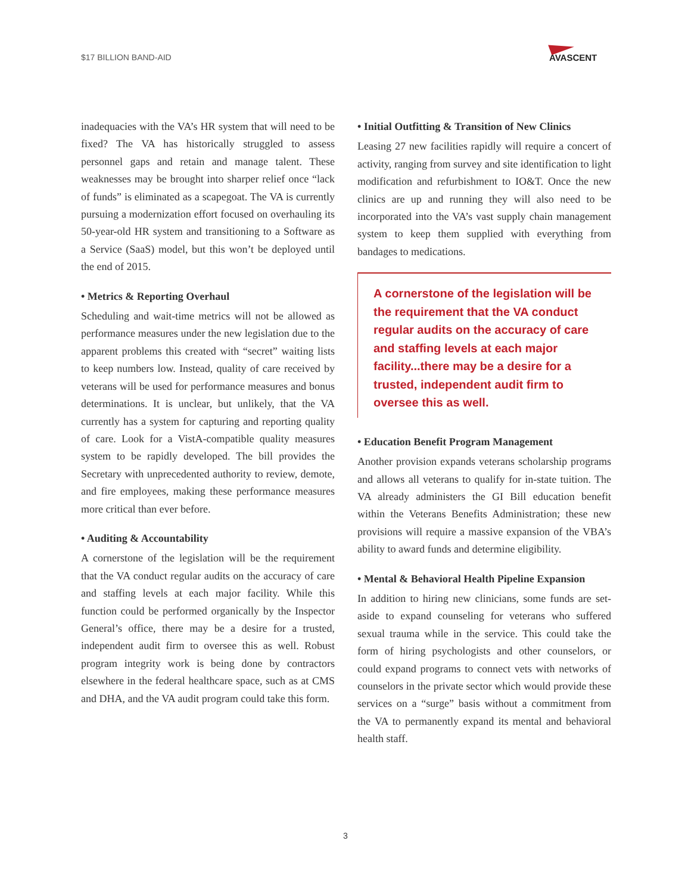$17 BILLION BAND-AID
AVASCENT
inadequacies with the VA’s HR system that will need to be fixed? The VA has historically struggled to assess personnel gaps and retain and manage talent. These weaknesses may be brought into sharper relief once “lack of funds” is eliminated as a scapegoat. The VA is currently pursuing a modernization effort focused on overhauling its 50-year-old HR system and transitioning to a Software as a Service (SaaS) model, but this won’t be deployed until the end of 2015.
• Metrics & Reporting Overhaul
Scheduling and wait-time metrics will not be allowed as performance measures under the new legislation due to the apparent problems this created with “secret” waiting lists to keep numbers low. Instead, quality of care received by veterans will be used for performance measures and bonus determinations. It is unclear, but unlikely, that the VA currently has a system for capturing and reporting quality of care. Look for a VistA-compatible quality measures system to be rapidly developed. The bill provides the Secretary with unprecedented authority to review, demote, and fire employees, making these performance measures more critical than ever before.
• Auditing & Accountability
A cornerstone of the legislation will be the requirement that the VA conduct regular audits on the accuracy of care and staffing levels at each major facility. While this function could be performed organically by the Inspector General’s office, there may be a desire for a trusted, independent audit firm to oversee this as well. Robust program integrity work is being done by contractors elsewhere in the federal healthcare space, such as at CMS and DHA, and the VA audit program could take this form.
• Initial Outfitting & Transition of New Clinics
Leasing 27 new facilities rapidly will require a concert of activity, ranging from survey and site identification to light modification and refurbishment to IO&T. Once the new clinics are up and running they will also need to be incorporated into the VA’s vast supply chain management system to keep them supplied with everything from bandages to medications.
A cornerstone of the legislation will be the requirement that the VA conduct regular audits on the accuracy of care and staffing levels at each major facility...there may be a desire for a trusted, independent audit firm to oversee this as well.
• Education Benefit Program Management
Another provision expands veterans scholarship programs and allows all veterans to qualify for in-state tuition. The VA already administers the GI Bill education benefit within the Veterans Benefits Administration; these new provisions will require a massive expansion of the VBA’s ability to award funds and determine eligibility.
• Mental & Behavioral Health Pipeline Expansion
In addition to hiring new clinicians, some funds are set-aside to expand counseling for veterans who suffered sexual trauma while in the service. This could take the form of hiring psychologists and other counselors, or could expand programs to connect vets with networks of counselors in the private sector which would provide these services on a “surge” basis without a commitment from the VA to permanently expand its mental and behavioral health staff.
3